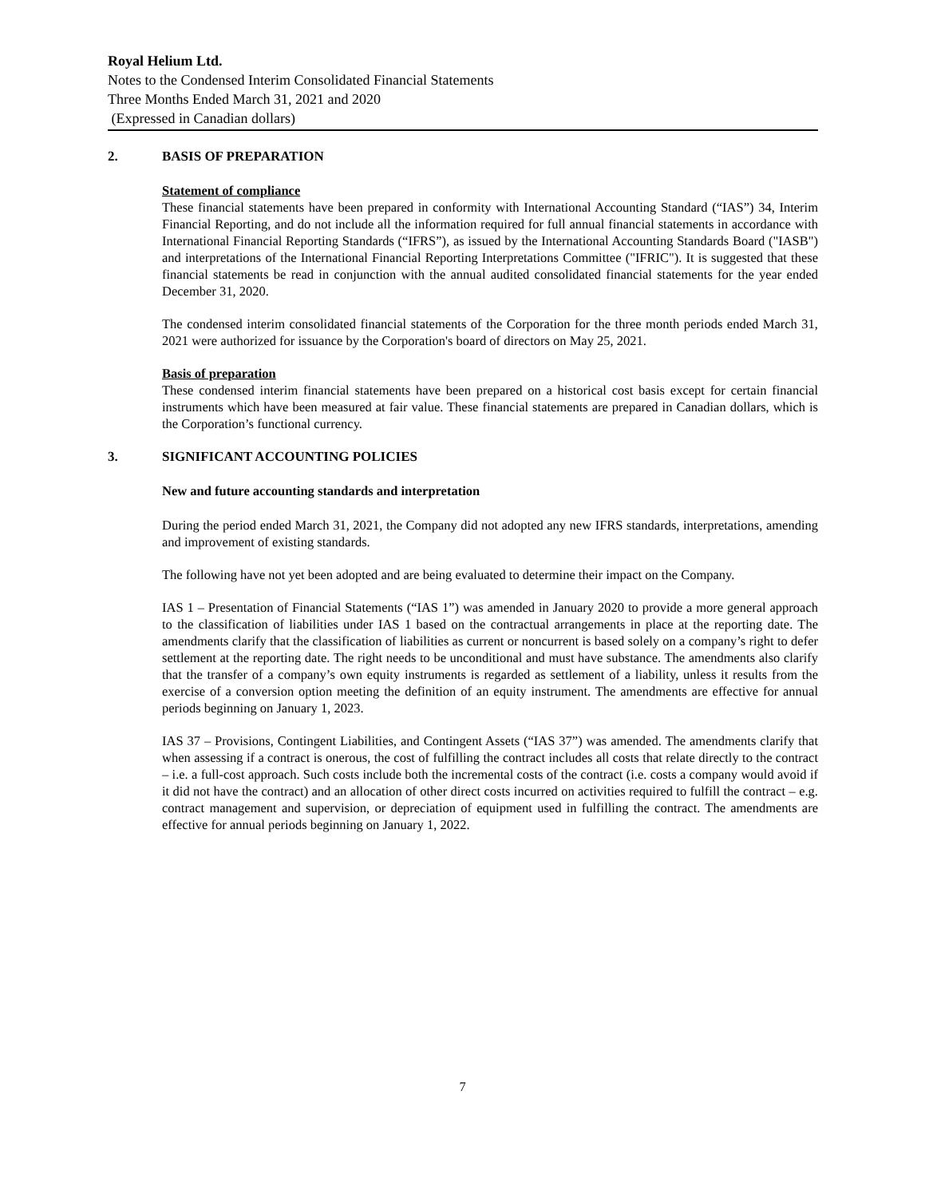Royal Helium Ltd.
Notes to the Condensed Interim Consolidated Financial Statements
Three Months Ended March 31, 2021 and 2020
(Expressed in Canadian dollars)
2. BASIS OF PREPARATION
Statement of compliance
These financial statements have been prepared in conformity with International Accounting Standard (“IAS”) 34, Interim Financial Reporting, and do not include all the information required for full annual financial statements in accordance with International Financial Reporting Standards (“IFRS”), as issued by the International Accounting Standards Board ("IASB") and interpretations of the International Financial Reporting Interpretations Committee ("IFRIC"). It is suggested that these financial statements be read in conjunction with the annual audited consolidated financial statements for the year ended December 31, 2020.
The condensed interim consolidated financial statements of the Corporation for the three month periods ended March 31, 2021 were authorized for issuance by the Corporation's board of directors on May 25, 2021.
Basis of preparation
These condensed interim financial statements have been prepared on a historical cost basis except for certain financial instruments which have been measured at fair value. These financial statements are prepared in Canadian dollars, which is the Corporation’s functional currency.
3. SIGNIFICANT ACCOUNTING POLICIES
New and future accounting standards and interpretation
During the period ended March 31, 2021, the Company did not adopted any new IFRS standards, interpretations, amending and improvement of existing standards.
The following have not yet been adopted and are being evaluated to determine their impact on the Company.
IAS 1 – Presentation of Financial Statements (“IAS 1”) was amended in January 2020 to provide a more general approach to the classification of liabilities under IAS 1 based on the contractual arrangements in place at the reporting date. The amendments clarify that the classification of liabilities as current or noncurrent is based solely on a company’s right to defer settlement at the reporting date. The right needs to be unconditional and must have substance. The amendments also clarify that the transfer of a company’s own equity instruments is regarded as settlement of a liability, unless it results from the exercise of a conversion option meeting the definition of an equity instrument. The amendments are effective for annual periods beginning on January 1, 2023.
IAS 37 – Provisions, Contingent Liabilities, and Contingent Assets (“IAS 37”) was amended. The amendments clarify that when assessing if a contract is onerous, the cost of fulfilling the contract includes all costs that relate directly to the contract – i.e. a full-cost approach. Such costs include both the incremental costs of the contract (i.e. costs a company would avoid if it did not have the contract) and an allocation of other direct costs incurred on activities required to fulfill the contract – e.g. contract management and supervision, or depreciation of equipment used in fulfilling the contract. The amendments are effective for annual periods beginning on January 1, 2022.
7